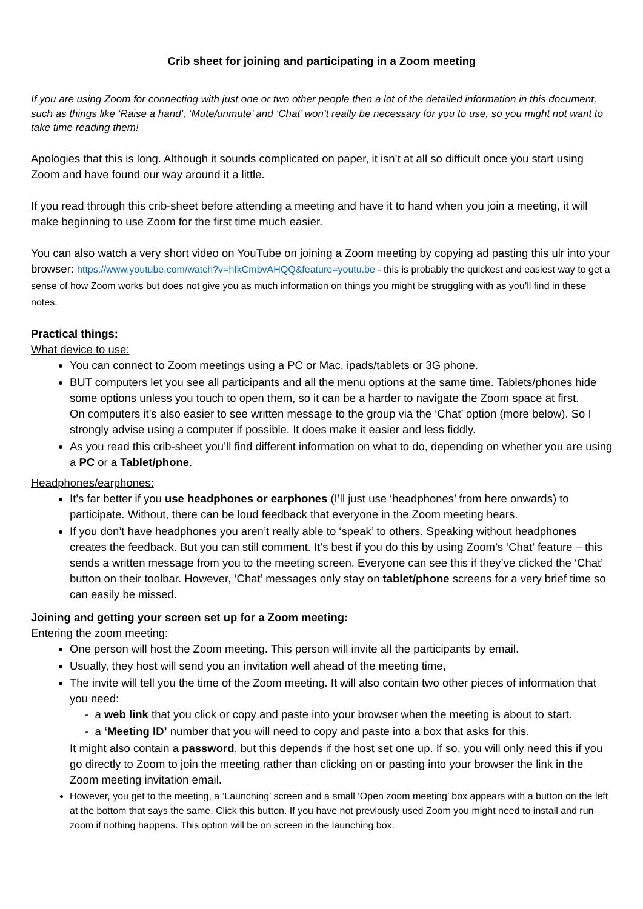Crib sheet for joining and participating in a Zoom meeting
If you are using Zoom for connecting with just one or two other people then a lot of the detailed information in this document, such as things like ‘Raise a hand’, ‘Mute/unmute’ and ‘Chat’ won’t really be necessary for you to use, so you might not want to take time reading them!
Apologies that this is long. Although it sounds complicated on paper, it isn’t at all so difficult once you start using Zoom and have found our way around it a little.
If you read through this crib-sheet before attending a meeting and have it to hand when you join a meeting, it will make beginning to use Zoom for the first time much easier.
You can also watch a very short video on YouTube on joining a Zoom meeting by copying ad pasting this ulr into your browser: https://www.youtube.com/watch?v=hIkCmbvAHQQ&feature=youtu.be - this is probably the quickest and easiest way to get a sense of how Zoom works but does not give you as much information on things you might be struggling with as you’ll find in these notes.
Practical things:
What device to use:
You can connect to Zoom meetings using a PC or Mac, ipads/tablets or 3G phone.
BUT computers let you see all participants and all the menu options at the same time. Tablets/phones hide some options unless you touch to open them, so it can be a harder to navigate the Zoom space at first.
On computers it’s also easier to see written message to the group via the ‘Chat’ option (more below). So I strongly advise using a computer if possible. It does make it easier and less fiddly.
As you read this crib-sheet you’ll find different information on what to do, depending on whether you are using a PC or a Tablet/phone.
Headphones/earphones:
It’s far better if you use headphones or earphones (I’ll just use ‘headphones’ from here onwards) to participate. Without, there can be loud feedback that everyone in the Zoom meeting hears.
If you don’t have headphones you aren’t really able to ‘speak’ to others. Speaking without headphones creates the feedback. But you can still comment. It’s best if you do this by using Zoom’s ‘Chat’ feature – this sends a written message from you to the meeting screen. Everyone can see this if they’ve clicked the ‘Chat’ button on their toolbar. However, ‘Chat’ messages only stay on tablet/phone screens for a very brief time so can easily be missed.
Joining and getting your screen set up for a Zoom meeting:
Entering the zoom meeting:
One person will host the Zoom meeting. This person will invite all the participants by email.
Usually, they host will send you an invitation well ahead of the meeting time,
The invite will tell you the time of the Zoom meeting. It will also contain two other pieces of information that you need:
- a web link that you click or copy and paste into your browser when the meeting is about to start.
- a ‘Meeting ID’ number that you will need to copy and paste into a box that asks for this.
It might also contain a password, but this depends if the host set one up. If so, you will only need this if you go directly to Zoom to join the meeting rather than clicking on or pasting into your browser the link in the Zoom meeting invitation email.
However, you get to the meeting, a ‘Launching’ screen and a small ‘Open zoom meeting’ box appears with a button on the left at the bottom that says the same. Click this button. If you have not previously used Zoom you might need to install and run zoom if nothing happens. This option will be on screen in the launching box.